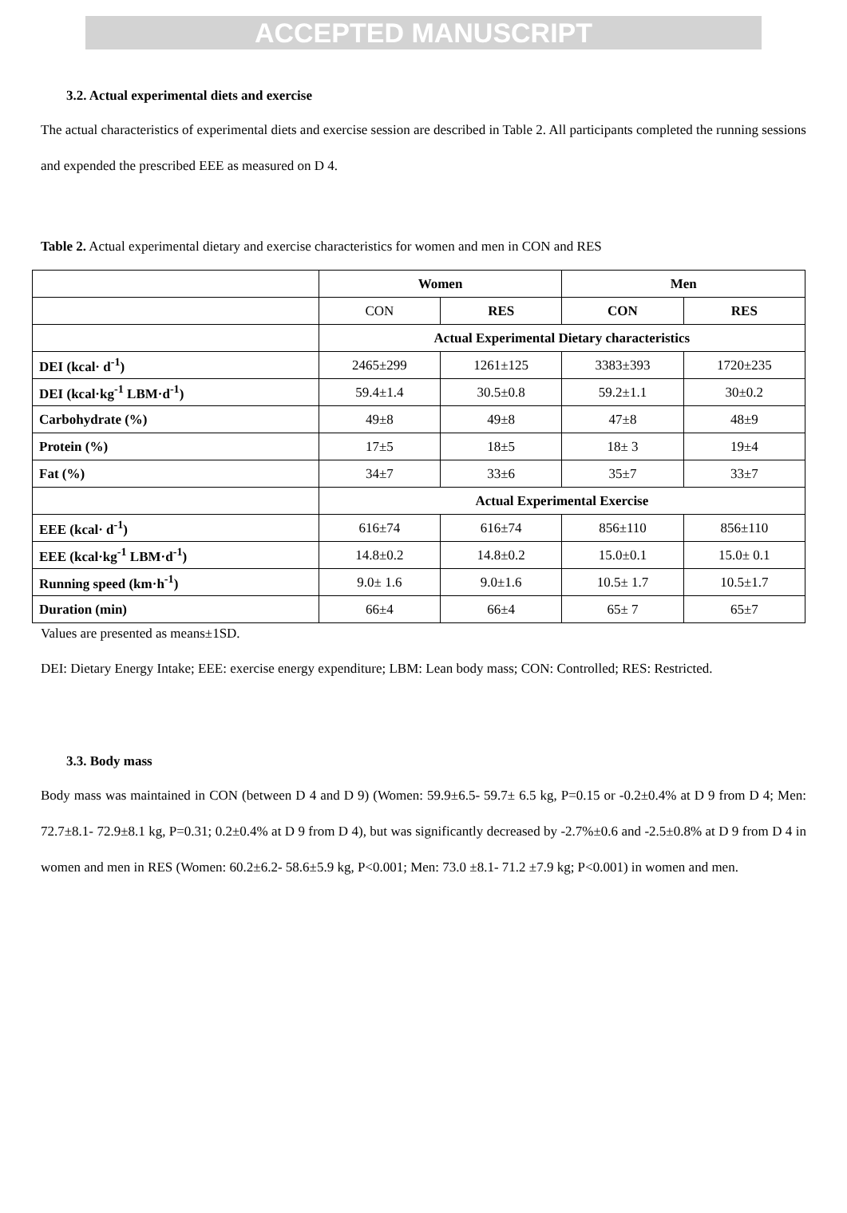ACCEPTED MANUSCRIPT
3.2. Actual experimental diets and exercise
The actual characteristics of experimental diets and exercise session are described in Table 2. All participants completed the running sessions and expended the prescribed EEE as measured on D 4.
Table 2. Actual experimental dietary and exercise characteristics for women and men in CON and RES
| | Women | | Men | |
| | CON | RES | CON | RES |
| | Actual Experimental Dietary characteristics | | | |
| DEI (kcal· d<sup>-1</sup>) | 2465±299 | 1261±125 | 3383±393 | 1720±235 |
| DEI (kcal·kg<sup>-1</sup> LBM·d<sup>-1</sup>) | 59.4±1.4 | 30.5±0.8 | 59.2±1.1 | 30±0.2 |
| Carbohydrate (%) | 49±8 | 49±8 | 47±8 | 48±9 |
| Protein (%) | 17±5 | 18±5 | 18± 3 | 19±4 |
| Fat (%) | 34±7 | 33±6 | 35±7 | 33±7 |
| | Actual Experimental Exercise | | | |
| EEE (kcal· d<sup>-1</sup>) | 616±74 | 616±74 | 856±110 | 856±110 |
| EEE (kcal·kg<sup>-1</sup> LBM·d<sup>-1</sup>) | 14.8±0.2 | 14.8±0.2 | 15.0±0.1 | 15.0± 0.1 |
| Running speed (km·h<sup>-1</sup>) | 9.0± 1.6 | 9.0±1.6 | 10.5± 1.7 | 10.5±1.7 |
| Duration (min) | 66±4 | 66±4 | 65± 7 | 65±7 |
Values are presented as means±1SD.
DEI: Dietary Energy Intake; EEE: exercise energy expenditure; LBM: Lean body mass; CON: Controlled; RES: Restricted.
3.3. Body mass
Body mass was maintained in CON (between D 4 and D 9) (Women: 59.9±6.5- 59.7± 6.5 kg, P=0.15 or -0.2±0.4% at D 9 from D 4; Men: 72.7±8.1- 72.9±8.1 kg, P=0.31; 0.2±0.4% at D 9 from D 4), but was significantly decreased by -2.7%±0.6 and -2.5±0.8% at D 9 from D 4 in women and men in RES (Women: 60.2±6.2- 58.6±5.9 kg, P<0.001; Men: 73.0 ±8.1- 71.2 ±7.9 kg; P<0.001) in women and men.